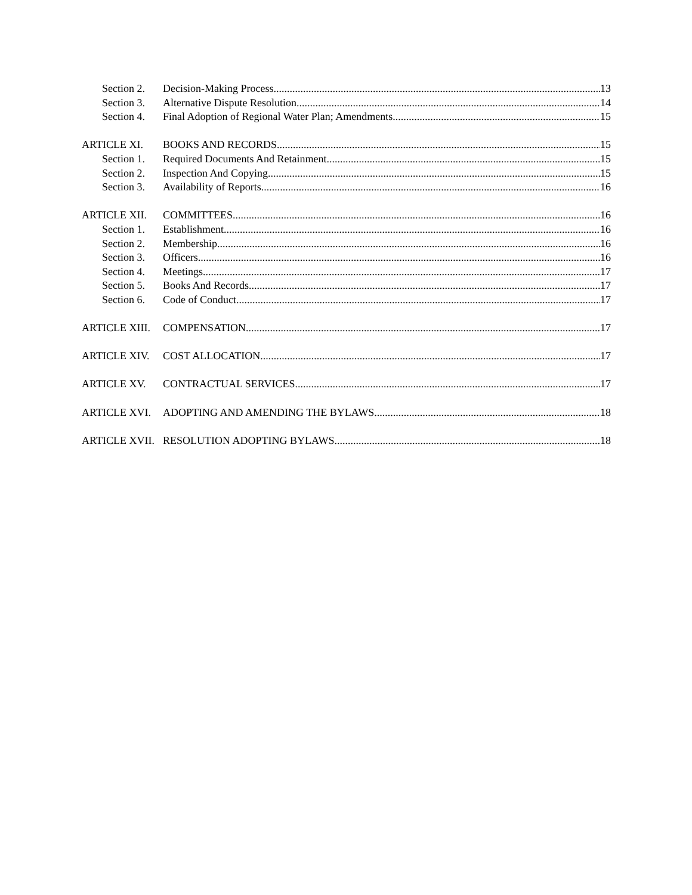Section 2. Decision-Making Process 13
Section 3. Alternative Dispute Resolution 14
Section 4. Final Adoption of Regional Water Plan; Amendments 15
ARTICLE XI. BOOKS AND RECORDS 15
Section 1. Required Documents And Retainment 15
Section 2. Inspection And Copying 15
Section 3. Availability of Reports 16
ARTICLE XII. COMMITTEES 16
Section 1. Establishment 16
Section 2. Membership 16
Section 3. Officers 16
Section 4. Meetings 17
Section 5. Books And Records 17
Section 6. Code of Conduct 17
ARTICLE XIII. COMPENSATION 17
ARTICLE XIV. COST ALLOCATION 17
ARTICLE XV. CONTRACTUAL SERVICES 17
ARTICLE XVI. ADOPTING AND AMENDING THE BYLAWS 18
ARTICLE XVII. RESOLUTION ADOPTING BYLAWS 18